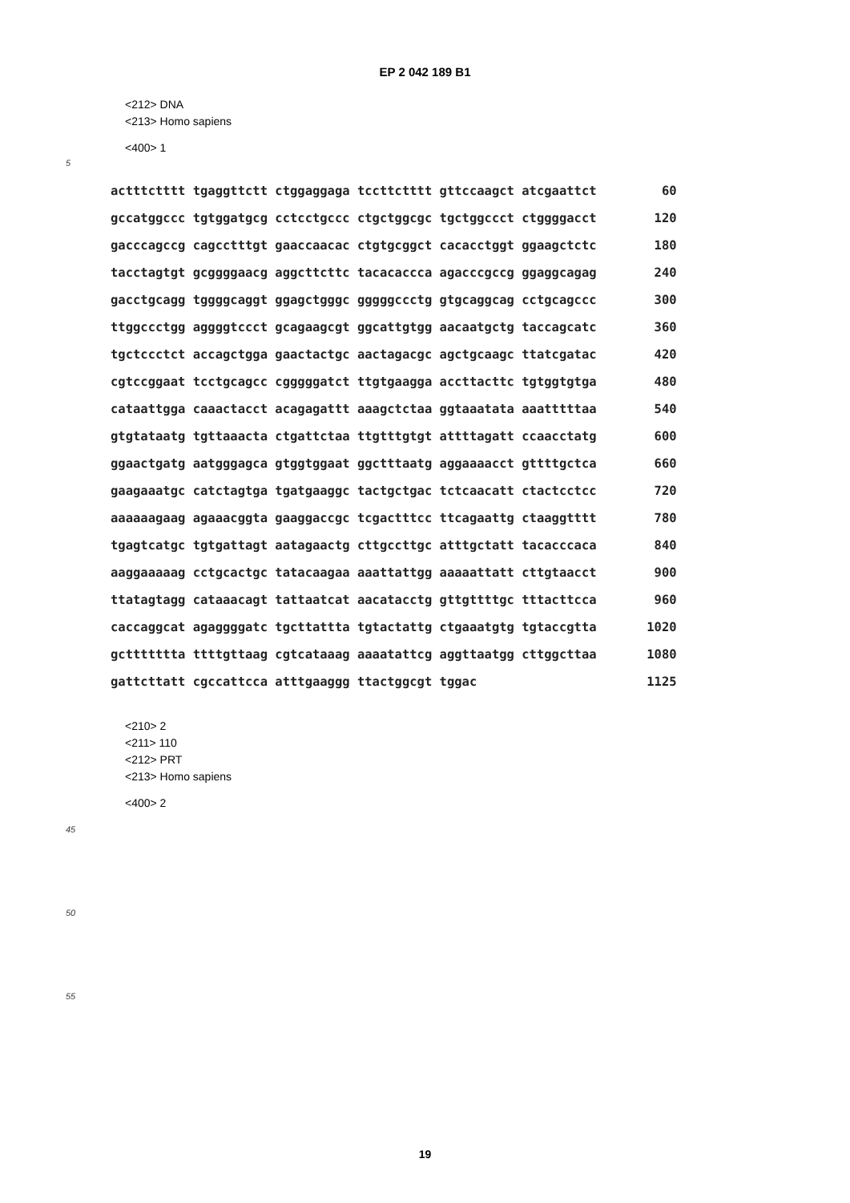EP 2 042 189 B1
<212> DNA
<213> Homo sapiens
<400> 1
5
| actttctttt tgaggttctt ctggaggaga tccttctttt gttccaagct atcgaattct | 60 |
| gccatggccc tgtggatgcg cctcctgccc ctgctggcgc tgctggccct ctggggacct | 120 |
| gacccagccg cagcctttgt gaaccaacac ctgtgcggct cacacctggt ggaagctctc | 180 |
| tacctagtgt gcggggaacg aggcttcttc tacacaccca agacccgccg ggaggcagag | 240 |
| gacctgcagg tggggcaggt ggagctgggc gggggccctg gtgcaggcag cctgcagccc | 300 |
| ttggccctgg aggggtccct gcagaagcgt ggcattgtgg aacaatgctg taccagcatc | 360 |
| tgctccctct accagctgga gaactactgc aactagacgc agctgcaagc ttatcgatac | 420 |
| cgtccggaat tcctgcagcc cgggggatct ttgtgaagga accttacttc tgtggtgtga | 480 |
| cataattgga caaactacct acagagattt aaagctctaa ggtaaatata aaatttttaa | 540 |
| gtgtataatg tgttaaacta ctgattctaa ttgtttgtgt attttagatt ccaacctatg | 600 |
| ggaactgatg aatgggagca gtggtggaat ggctttaatg aggaaaacct gttttgctca | 660 |
| gaagaaatgc catctagtga tgatgaaggc tactgctgac tctcaacatt ctactcctcc | 720 |
| aaaaaagaag agaaacggta gaaggaccgc tcgactttcc ttcagaattg ctaaggtttt | 780 |
| tgagtcatgc tgtgattagt aatagaactg cttgccttgc atttgctatt tacacccaca | 840 |
| aaggaaaaag cctgcactgc tatacaagaa aaattattgg aaaaattatt cttgtaacct | 900 |
| ttatagtagg cataaacagt tattaatcat aacatacctg gttgttttgc tttacttcca | 960 |
| caccaggcat agaggggatc tgcttattta tgtactattg ctgaaatgtg tgtaccgtta | 1020 |
| gcttttttta ttttgttaag cgtcataaag aaaatattcg aggttaatgg cttggcttaa | 1080 |
| gattcttatt cgccattcca atttgaaggg ttactggcgt tggac | 1125 |
<210> 2
<211> 110
<212> PRT
<213> Homo sapiens
<400> 2
45
50
55
19